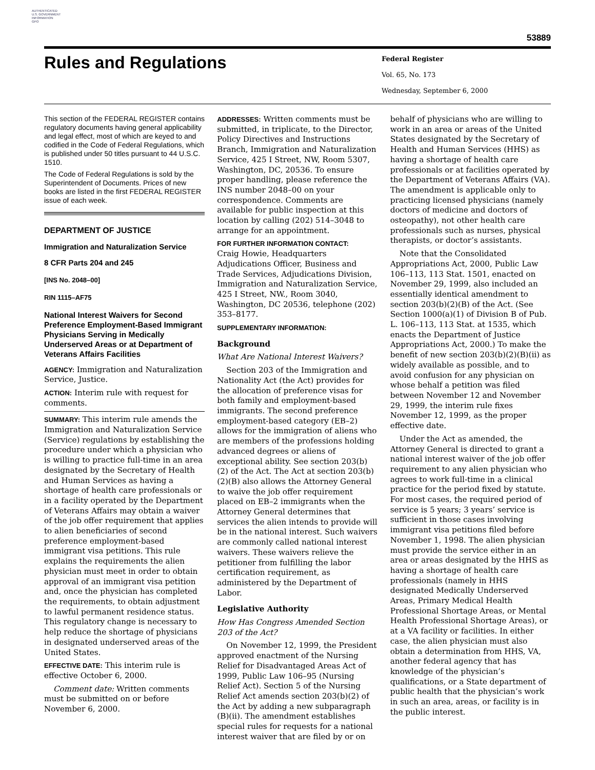AUTHENTICATED
U.S. GOVERNMENT
INFORMATION
GPO
53889
Rules and Regulations
Federal Register
Vol. 65, No. 173
Wednesday, September 6, 2000
This section of the FEDERAL REGISTER contains regulatory documents having general applicability and legal effect, most of which are keyed to and codified in the Code of Federal Regulations, which is published under 50 titles pursuant to 44 U.S.C. 1510.
The Code of Federal Regulations is sold by the Superintendent of Documents. Prices of new books are listed in the first FEDERAL REGISTER issue of each week.
DEPARTMENT OF JUSTICE
Immigration and Naturalization Service
8 CFR Parts 204 and 245
[INS No. 2048–00]
RIN 1115–AF75
National Interest Waivers for Second Preference Employment-Based Immigrant Physicians Serving in Medically Underserved Areas or at Department of Veterans Affairs Facilities
AGENCY: Immigration and Naturalization Service, Justice.
ACTION: Interim rule with request for comments.
SUMMARY: This interim rule amends the Immigration and Naturalization Service (Service) regulations by establishing the procedure under which a physician who is willing to practice full-time in an area designated by the Secretary of Health and Human Services as having a shortage of health care professionals or in a facility operated by the Department of Veterans Affairs may obtain a waiver of the job offer requirement that applies to alien beneficiaries of second preference employment-based immigrant visa petitions. This rule explains the requirements the alien physician must meet in order to obtain approval of an immigrant visa petition and, once the physician has completed the requirements, to obtain adjustment to lawful permanent residence status. This regulatory change is necessary to help reduce the shortage of physicians in designated underserved areas of the United States.
EFFECTIVE DATE: This interim rule is effective October 6, 2000.
Comment date: Written comments must be submitted on or before November 6, 2000.
ADDRESSES: Written comments must be submitted, in triplicate, to the Director, Policy Directives and Instructions Branch, Immigration and Naturalization Service, 425 I Street, NW, Room 5307, Washington, DC, 20536. To ensure proper handling, please reference the INS number 2048–00 on your correspondence. Comments are available for public inspection at this location by calling (202) 514–3048 to arrange for an appointment.
FOR FURTHER INFORMATION CONTACT:
Craig Howie, Headquarters Adjudications Officer, Business and Trade Services, Adjudications Division, Immigration and Naturalization Service, 425 I Street, NW., Room 3040, Washington, DC 20536, telephone (202) 353–8177.
SUPPLEMENTARY INFORMATION:
Background
What Are National Interest Waivers?
Section 203 of the Immigration and Nationality Act (the Act) provides for the allocation of preference visas for both family and employment-based immigrants. The second preference employment-based category (EB–2) allows for the immigration of aliens who are members of the professions holding advanced degrees or aliens of exceptional ability. See section 203(b)(2) of the Act. The Act at section 203(b)(2)(B) also allows the Attorney General to waive the job offer requirement placed on EB–2 immigrants when the Attorney General determines that services the alien intends to provide will be in the national interest. Such waivers are commonly called national interest waivers. These waivers relieve the petitioner from fulfilling the labor certification requirement, as administered by the Department of Labor.
Legislative Authority
How Has Congress Amended Section 203 of the Act?
On November 12, 1999, the President approved enactment of the Nursing Relief for Disadvantaged Areas Act of 1999, Public Law 106–95 (Nursing Relief Act). Section 5 of the Nursing Relief Act amends section 203(b)(2) of the Act by adding a new subparagraph (B)(ii). The amendment establishes special rules for requests for a national interest waiver that are filed by or on
behalf of physicians who are willing to work in an area or areas of the United States designated by the Secretary of Health and Human Services (HHS) as having a shortage of health care professionals or at facilities operated by the Department of Veterans Affairs (VA). The amendment is applicable only to practicing licensed physicians (namely doctors of medicine and doctors of osteopathy), not other health care professionals such as nurses, physical therapists, or doctor’s assistants.
Note that the Consolidated Appropriations Act, 2000, Public Law 106–113, 113 Stat. 1501, enacted on November 29, 1999, also included an essentially identical amendment to section 203(b)(2)(B) of the Act. (See Section 1000(a)(1) of Division B of Pub. L. 106–113, 113 Stat. at 1535, which enacts the Department of Justice Appropriations Act, 2000.) To make the benefit of new section 203(b)(2)(B)(ii) as widely available as possible, and to avoid confusion for any physician on whose behalf a petition was filed between November 12 and November 29, 1999, the interim rule fixes November 12, 1999, as the proper effective date.
Under the Act as amended, the Attorney General is directed to grant a national interest waiver of the job offer requirement to any alien physician who agrees to work full-time in a clinical practice for the period fixed by statute. For most cases, the required period of service is 5 years; 3 years’ service is sufficient in those cases involving immigrant visa petitions filed before November 1, 1998. The alien physician must provide the service either in an area or areas designated by the HHS as having a shortage of health care professionals (namely in HHS designated Medically Underserved Areas, Primary Medical Health Professional Shortage Areas, or Mental Health Professional Shortage Areas), or at a VA facility or facilities. In either case, the alien physician must also obtain a determination from HHS, VA, another federal agency that has knowledge of the physician’s qualifications, or a State department of public health that the physician’s work in such an area, areas, or facility is in the public interest.